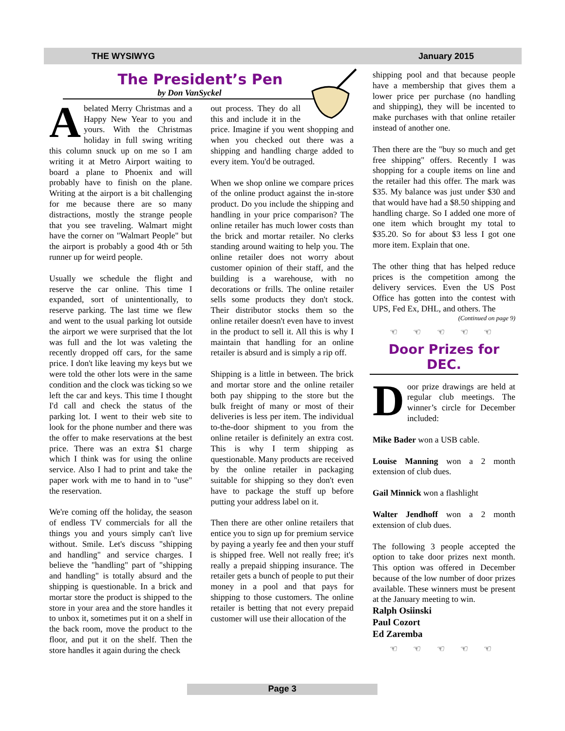THE WYSIWYG January 2015
The President’s Pen
by Don VanSyckel
Abelated Merry Christmas and a Happy New Year to you and yours. With the Christmas holiday in full swing writing this column snuck up on me so I am writing it at Metro Airport waiting to board a plane to Phoenix and will probably have to finish on the plane. Writing at the airport is a bit challenging for me because there are so many distractions, mostly the strange people that you see traveling. Walmart might have the corner on "Walmart People" but the airport is probably a good 4th or 5th runner up for weird people.
Usually we schedule the flight and reserve the car online. This time I expanded, sort of unintentionally, to reserve parking. The last time we flew and went to the usual parking lot outside the airport we were surprised that the lot was full and the lot was valeting the recently dropped off cars, for the same price. I don't like leaving my keys but we were told the other lots were in the same condition and the clock was ticking so we left the car and keys. This time I thought I'd call and check the status of the parking lot. I went to their web site to look for the phone number and there was the offer to make reservations at the best price. There was an extra $1 charge which I think was for using the online service. Also I had to print and take the paper work with me to hand in to "use" the reservation.
We're coming off the holiday, the season of endless TV commercials for all the things you and yours simply can't live without. Smile. Let's discuss "shipping and handling" and service charges. I believe the "handling" part of "shipping and handling" is totally absurd and the shipping is questionable. In a brick and mortar store the product is shipped to the store in your area and the store handles it to unbox it, sometimes put it on a shelf in the back room, move the product to the floor, and put it on the shelf. Then the store handles it again during the check
out process. They do all this and include it in the price. Imagine if you went shopping and when you checked out there was a shipping and handling charge added to every item. You'd be outraged.
When we shop online we compare prices of the online product against the in-store product. Do you include the shipping and handling in your price comparison? The online retailer has much lower costs than the brick and mortar retailer. No clerks standing around waiting to help you. The online retailer does not worry about customer opinion of their staff, and the building is a warehouse, with no decorations or frills. The online retailer sells some products they don't stock. Their distributor stocks them so the online retailer doesn't even have to invest in the product to sell it. All this is why I maintain that handling for an online retailer is absurd and is simply a rip off.
Shipping is a little in between. The brick and mortar store and the online retailer both pay shipping to the store but the bulk freight of many or most of their deliveries is less per item. The individual to-the-door shipment to you from the online retailer is definitely an extra cost. This is why I term shipping as questionable. Many products are received by the online retailer in packaging suitable for shipping so they don't even have to package the stuff up before putting your address label on it.
Then there are other online retailers that entice you to sign up for premium service by paying a yearly fee and then your stuff is shipped free. Well not really free; it's really a prepaid shipping insurance. The retailer gets a bunch of people to put their money in a pool and that pays for shipping to those customers. The online retailer is betting that not every prepaid customer will use their allocation of the
shipping pool and that because people have a membership that gives them a lower price per purchase (no handling and shipping), they will be incented to make purchases with that online retailer instead of another one.
Then there are the "buy so much and get free shipping" offers. Recently I was shopping for a couple items on line and the retailer had this offer. The mark was $35. My balance was just under $30 and that would have had a $8.50 shipping and handling charge. So I added one more of one item which brought my total to $35.20. So for about $3 less I got one more item. Explain that one.
The other thing that has helped reduce prices is the competition among the delivery services. Even the US Post Office has gotten into the contest with UPS, Fed Ex, DHL, and others. The
(Continued on page 9)
☜ ☜ ☜ ☜ ☜
Door Prizes for DEC.
Door prize drawings are held at regular club meetings. The winner’s circle for December included:
Mike Bader won a USB cable.
Louise Manning won a 2 month extension of club dues.
Gail Minnick won a flashlight
Walter Jendhoff won a 2 month extension of club dues.
The following 3 people accepted the option to take door prizes next month. This option was offered in December because of the low number of door prizes available. These winners must be present at the January meeting to win.
Ralph Osiinski
Paul Cozort
Ed Zaremba
☜ ☜ ☜ ☜ ☜
Page 3